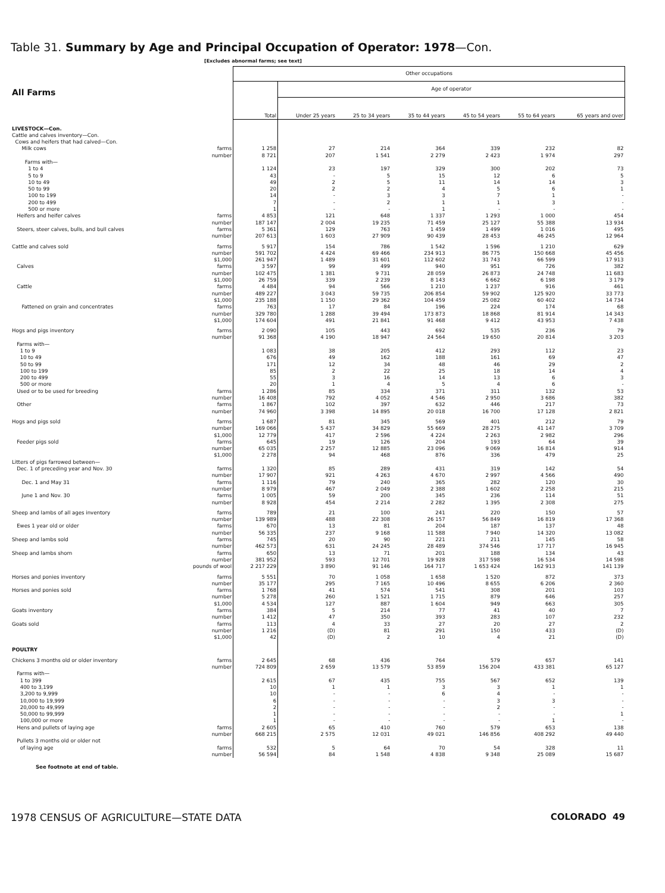Table 31. Summary by Age and Principal Occupation of Operator: 1978—Con.
[Excludes abnormal farms; see text]
| All Farms | | Other occupations | | | | | | |
| --- | --- | --- | --- | --- | --- | --- | --- | --- |
| | | Total | Age of operator | | | | | |
| | | | Under 25 years | 25 to 34 years | 35 to 44 years | 45 to 54 years | 55 to 64 years | 65 years and over |
| LIVESTOCK—Con. | | | | | | | | |
| Cattle and calves inventory—Con. | | | | | | | | |
| Cows and heifers that had calved—Con. | | | | | | | | |
| Milk cows | farms | 1 258 | 27 | 214 | 364 | 339 | 232 | 82 |
| | number | 8 721 | 207 | 1 541 | 2 279 | 2 423 | 1 974 | 297 |
| Farms with— | | | | | | | | |
| 1 to 4 | | 1 124 | 23 | 197 | 329 | 300 | 202 | 73 |
| 5 to 9 | | 43 | - | 5 | 15 | 12 | 6 | 5 |
| 10 to 49 | | 49 | 2 | 5 | 11 | 14 | 14 | 3 |
| 50 to 99 | | 20 | 2 | 2 | 4 | 5 | 6 | 1 |
| 100 to 199 | | 14 | - | 3 | 3 | 7 | 1 | - |
| 200 to 499 | | 7 | - | 2 | 1 | 1 | 3 | - |
| 500 or more | | 1 | - | - | 1 | - | - | - |
| Heifers and heifer calves | farms | 4 853 | 121 | 648 | 1 337 | 1 293 | 1 000 | 454 |
| | number | 187 147 | 2 004 | 19 235 | 71 459 | 25 127 | 55 388 | 13 934 |
| Steers, steer calves, bulls, and bull calves | farms | 5 361 | 129 | 763 | 1 459 | 1 499 | 1 016 | 495 |
| | number | 207 613 | 1 603 | 27 909 | 90 439 | 28 453 | 46 245 | 12 964 |
| Cattle and calves sold | farms | 5 917 | 154 | 786 | 1 542 | 1 596 | 1 210 | 629 |
| | number | 591 702 | 4 424 | 69 466 | 234 913 | 86 775 | 150 668 | 45 456 |
| | $1,000 | 261 947 | 1 489 | 31 601 | 112 602 | 31 743 | 66 599 | 17 913 |
| Calves | farms | 3 597 | 99 | 499 | 940 | 951 | 726 | 382 |
| | number | 102 475 | 1 381 | 9 731 | 28 059 | 26 873 | 24 748 | 11 683 |
| | $1,000 | 26 759 | 339 | 2 239 | 8 143 | 6 662 | 6 198 | 3 179 |
| Cattle | farms | 4 484 | 94 | 566 | 1 210 | 1 237 | 916 | 461 |
| | number | 489 227 | 3 043 | 59 735 | 206 854 | 59 902 | 125 920 | 33 773 |
| | $1,000 | 235 188 | 1 150 | 29 362 | 104 459 | 25 082 | 60 402 | 14 734 |
| Fattened on grain and concentrates | farms | 763 | 17 | 84 | 196 | 224 | 174 | 68 |
| | number | 329 780 | 1 288 | 39 494 | 173 873 | 18 868 | 81 914 | 14 343 |
| | $1,000 | 174 604 | 491 | 21 841 | 91 468 | 9 412 | 43 953 | 7 438 |
| Hogs and pigs inventory | farms | 2 090 | 105 | 443 | 692 | 535 | 236 | 79 |
| | number | 91 368 | 4 190 | 18 947 | 24 564 | 19 650 | 20 814 | 3 203 |
| Farms with— | | | | | | | | |
| 1 to 9 | | 1 083 | 38 | 205 | 412 | 293 | 112 | 23 |
| 10 to 49 | | 676 | 49 | 162 | 188 | 161 | 69 | 47 |
| 50 to 99 | | 171 | 12 | 34 | 48 | 46 | 29 | 2 |
| 100 to 199 | | 85 | 2 | 22 | 25 | 18 | 14 | 4 |
| 200 to 499 | | 55 | 3 | 16 | 14 | 13 | 6 | 3 |
| 500 or more | | 20 | 1 | 4 | 5 | 4 | 6 | - |
| Used or to be used for breeding | farms | 1 286 | 85 | 334 | 371 | 311 | 132 | 53 |
| | number | 16 408 | 792 | 4 052 | 4 546 | 2 950 | 3 686 | 382 |
| Other | farms | 1 867 | 102 | 397 | 632 | 446 | 217 | 73 |
| | number | 74 960 | 3 398 | 14 895 | 20 018 | 16 700 | 17 128 | 2 821 |
| Hogs and pigs sold | farms | 1 687 | 81 | 345 | 569 | 401 | 212 | 79 |
| | number | 169 066 | 5 437 | 34 829 | 55 669 | 28 275 | 41 147 | 3 709 |
| | $1,000 | 12 779 | 417 | 2 596 | 4 224 | 2 263 | 2 982 | 296 |
| Feeder pigs sold | farms | 645 | 19 | 126 | 204 | 193 | 64 | 39 |
| | number | 65 035 | 2 257 | 12 885 | 23 096 | 9 069 | 16 814 | 914 |
| | $1,000 | 2 278 | 94 | 468 | 876 | 336 | 479 | 25 |
| Litters of pigs farrowed between— | | | | | | | | |
| Dec. 1 of preceding year and Nov. 30 | farms | 1 320 | 85 | 289 | 431 | 319 | 142 | 54 |
| | number | 17 907 | 921 | 4 263 | 4 670 | 2 997 | 4 566 | 490 |
| Dec. 1 and May 31 | farms | 1 116 | 79 | 240 | 365 | 282 | 120 | 30 |
| | number | 8 979 | 467 | 2 049 | 2 388 | 1 602 | 2 258 | 215 |
| June 1 and Nov. 30 | farms | 1 005 | 59 | 200 | 345 | 236 | 114 | 51 |
| | number | 8 928 | 454 | 2 214 | 2 282 | 1 395 | 2 308 | 275 |
| Sheep and lambs of all ages inventory | farms | 789 | 21 | 100 | 241 | 220 | 150 | 57 |
| | number | 139 989 | 488 | 22 308 | 26 157 | 56 849 | 16 819 | 17 368 |
| Ewes 1 year old or older | farms | 670 | 13 | 81 | 204 | 187 | 137 | 48 |
| | number | 56 335 | 237 | 9 168 | 11 588 | 7 940 | 14 320 | 13 082 |
| Sheep and lambs sold | farms | 745 | 20 | 90 | 221 | 211 | 145 | 58 |
| | number | 462 573 | 631 | 24 245 | 28 489 | 374 546 | 17 717 | 16 945 |
| Sheep and lambs shorn | farms | 650 | 13 | 71 | 201 | 188 | 134 | 43 |
| | number | 381 952 | 593 | 12 701 | 19 928 | 317 598 | 16 534 | 14 598 |
| | pounds of wool | 2 217 229 | 3 890 | 91 146 | 164 717 | 1 653 424 | 162 913 | 141 139 |
| Horses and ponies inventory | farms | 5 551 | 70 | 1 058 | 1 658 | 1 520 | 872 | 373 |
| | number | 35 177 | 295 | 7 165 | 10 496 | 8 655 | 6 206 | 2 360 |
| Horses and ponies sold | farms | 1 768 | 41 | 574 | 541 | 308 | 201 | 103 |
| | number | 5 278 | 260 | 1 521 | 1 715 | 879 | 646 | 257 |
| | $1,000 | 4 534 | 127 | 887 | 1 604 | 949 | 663 | 305 |
| Goats inventory | farms | 384 | 5 | 214 | 77 | 41 | 40 | 7 |
| | number | 1 412 | 47 | 350 | 393 | 283 | 107 | 232 |
| Goats sold | farms | 113 | 4 | 33 | 27 | 20 | 27 | 2 |
| | number | 1 216 | (D) | 81 | 291 | 150 | 433 | (D) |
| | $1,000 | 42 | (D) | 2 | 10 | 4 | 21 | (D) |
| POULTRY | | | | | | | | |
| Chickens 3 months old or older inventory | farms | 2 645 | 68 | 436 | 764 | 579 | 657 | 141 |
| | number | 724 809 | 2 659 | 13 579 | 53 859 | 156 204 | 433 381 | 65 127 |
| Farms with— | | | | | | | | |
| 1 to 399 | | 2 615 | 67 | 435 | 755 | 567 | 652 | 139 |
| 400 to 3,199 | | 10 | 1 | 1 | 3 | 3 | 1 | 1 |
| 3,200 to 9,999 | | 10 | - | - | 6 | 4 | - | - |
| 10,000 to 19,999 | | 6 | - | - | - | 3 | 3 | - |
| 20,000 to 49,999 | | 2 | - | - | - | 2 | - | - |
| 50,000 to 99,999 | | 1 | - | - | - | - | - | 1 |
| 100,000 or more | | 1 | - | - | - | - | 1 | - |
| Hens and pullets of laying age | farms | 2 605 | 65 | 410 | 760 | 579 | 653 | 138 |
| | number | 668 215 | 2 575 | 12 031 | 49 021 | 146 856 | 408 292 | 49 440 |
| Pullets 3 months old or older not | | | | | | | | |
| of laying age | farms | 532 | 5 | 64 | 70 | 54 | 328 | 11 |
| | number | 56 594 | 84 | 1 548 | 4 838 | 9 348 | 25 089 | 15 687 |
See footnote at end of table.
1978 CENSUS OF AGRICULTURE—STATE DATA COLORADO 49